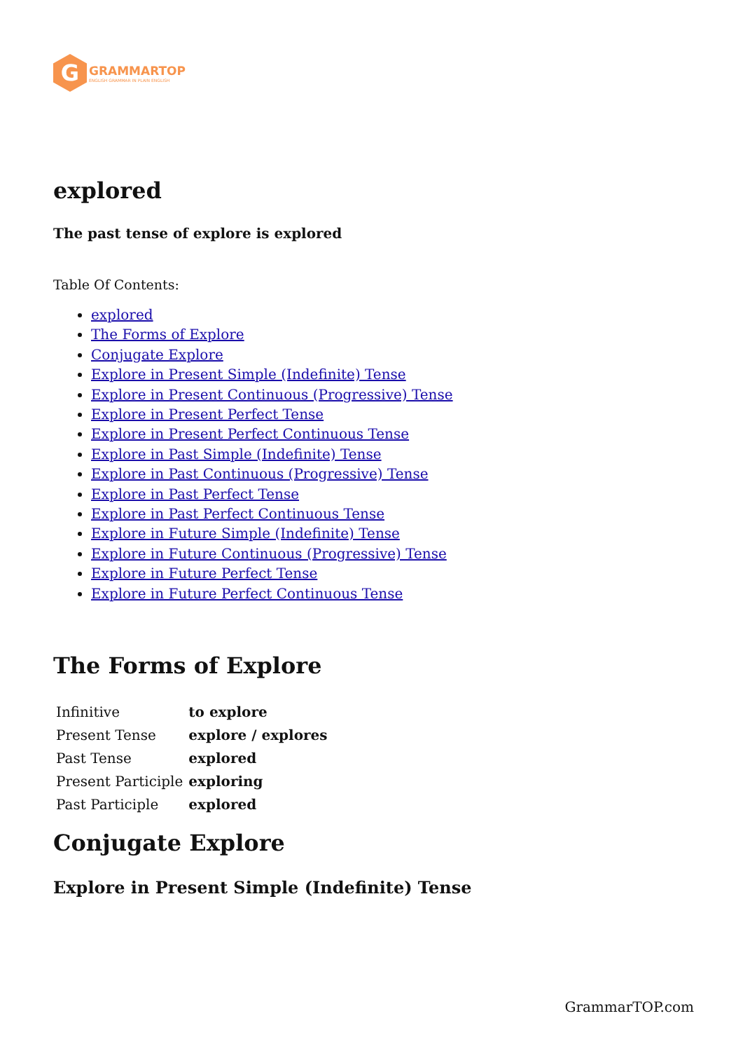G
GRAMMARTOP
ENGLISH GRAMMAR IN PLAIN ENGLISH
explored
The past tense of explore is explored
Table Of Contents:
explored
The Forms of Explore
Conjugate Explore
Explore in Present Simple (Indefinite) Tense
Explore in Present Continuous (Progressive) Tense
Explore in Present Perfect Tense
Explore in Present Perfect Continuous Tense
Explore in Past Simple (Indefinite) Tense
Explore in Past Continuous (Progressive) Tense
Explore in Past Perfect Tense
Explore in Past Perfect Continuous Tense
Explore in Future Simple (Indefinite) Tense
Explore in Future Continuous (Progressive) Tense
Explore in Future Perfect Tense
Explore in Future Perfect Continuous Tense
The Forms of Explore
| Infinitive | to explore |
| Present Tense | explore / explores |
| Past Tense | explored |
| Present Participle | exploring |
| Past Participle | explored |
Conjugate Explore
Explore in Present Simple (Indefinite) Tense
GrammarTOP.com